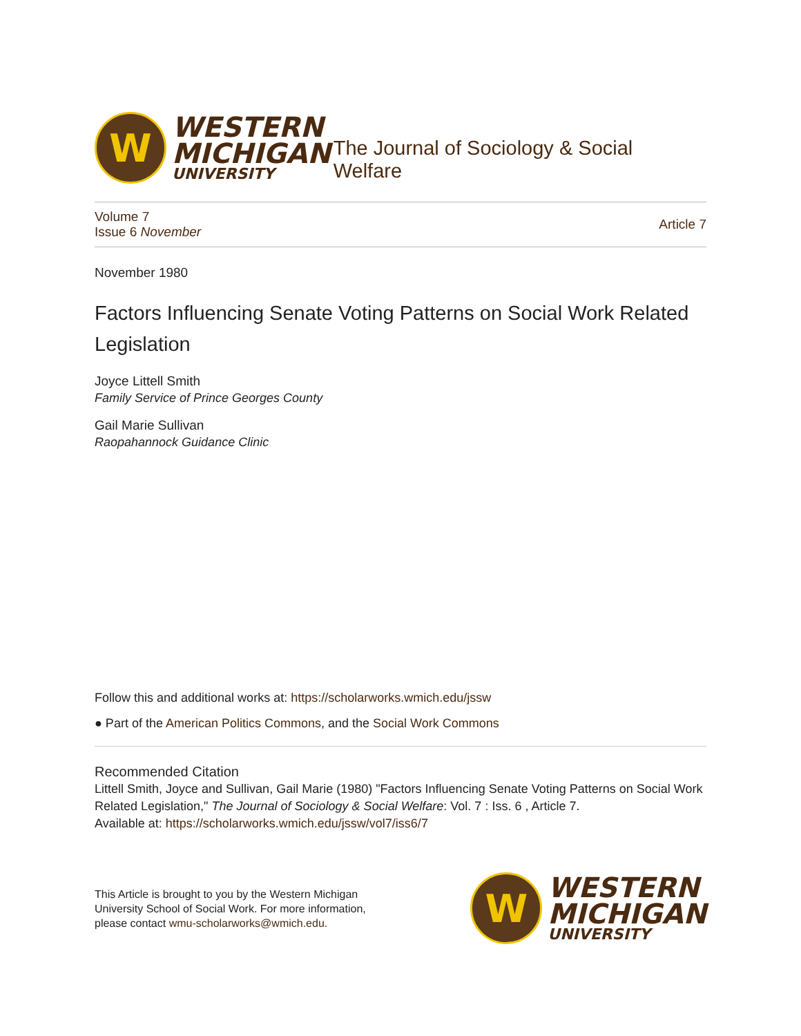W
WESTERN
MICHIGAN
UNIVERSITY
The Journal of Sociology & Social Welfare
Volume 7
Issue 6 November
Article 7
November 1980
Factors Influencing Senate Voting Patterns on Social Work Related Legislation
Joyce Littell Smith
Family Service of Prince Georges County
Gail Marie Sullivan
Raopahannock Guidance Clinic
Follow this and additional works at: https://scholarworks.wmich.edu/jssw
● Part of the American Politics Commons, and the Social Work Commons
Recommended Citation
Littell Smith, Joyce and Sullivan, Gail Marie (1980) "Factors Influencing Senate Voting Patterns on Social Work Related Legislation," The Journal of Sociology & Social Welfare: Vol. 7 : Iss. 6 , Article 7.
Available at: https://scholarworks.wmich.edu/jssw/vol7/iss6/7
This Article is brought to you by the Western Michigan
University School of Social Work. For more information,
please contact wmu-scholarworks@wmich.edu.
W
WESTERN
MICHIGAN
UNIVERSITY